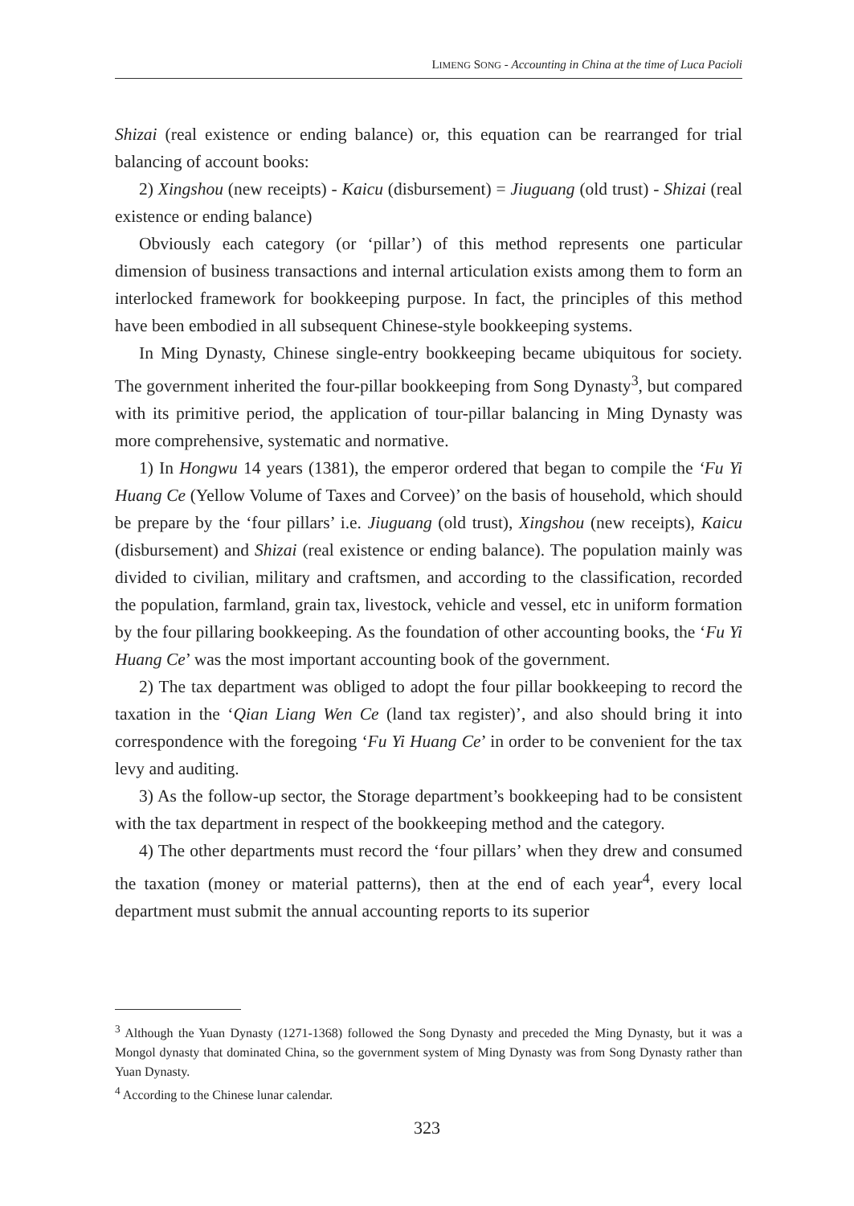LIMENG SONG - Accounting in China at the time of Luca Pacioli
Shizai (real existence or ending balance) or, this equation can be rearranged for trial balancing of account books:
2) Xingshou (new receipts) - Kaicu (disbursement) = Jiuguang (old trust) - Shizai (real existence or ending balance)
Obviously each category (or ‘pillar’) of this method represents one particular dimension of business transactions and internal articulation exists among them to form an interlocked framework for bookkeeping purpose. In fact, the principles of this method have been embodied in all subsequent Chinese-style bookkeeping systems.
In Ming Dynasty, Chinese single-entry bookkeeping became ubiquitous for society. The government inherited the four-pillar bookkeeping from Song Dynasty<sup>3</sup>, but compared with its primitive period, the application of tour-pillar balancing in Ming Dynasty was more comprehensive, systematic and normative.
1) In Hongwu 14 years (1381), the emperor ordered that began to compile the ‘Fu Yi Huang Ce (Yellow Volume of Taxes and Corvee)’ on the basis of household, which should be prepare by the ‘four pillars’ i.e. Jiuguang (old trust), Xingshou (new receipts), Kaicu (disbursement) and Shizai (real existence or ending balance). The population mainly was divided to civilian, military and craftsmen, and according to the classification, recorded the population, farmland, grain tax, livestock, vehicle and vessel, etc in uniform formation by the four pillaring bookkeeping. As the foundation of other accounting books, the ‘Fu Yi Huang Ce’ was the most important accounting book of the government.
2) The tax department was obliged to adopt the four pillar bookkeeping to record the taxation in the ‘Qian Liang Wen Ce (land tax register)’, and also should bring it into correspondence with the foregoing ‘Fu Yi Huang Ce’ in order to be convenient for the tax levy and auditing.
3) As the follow-up sector, the Storage department’s bookkeeping had to be consistent with the tax department in respect of the bookkeeping method and the category.
4) The other departments must record the ‘four pillars’ when they drew and consumed the taxation (money or material patterns), then at the end of each year<sup>4</sup>, every local department must submit the annual accounting reports to its superior
<sup>3</sup> Although the Yuan Dynasty (1271-1368) followed the Song Dynasty and preceded the Ming Dynasty, but it was a Mongol dynasty that dominated China, so the government system of Ming Dynasty was from Song Dynasty rather than Yuan Dynasty.
<sup>4</sup> According to the Chinese lunar calendar.
323